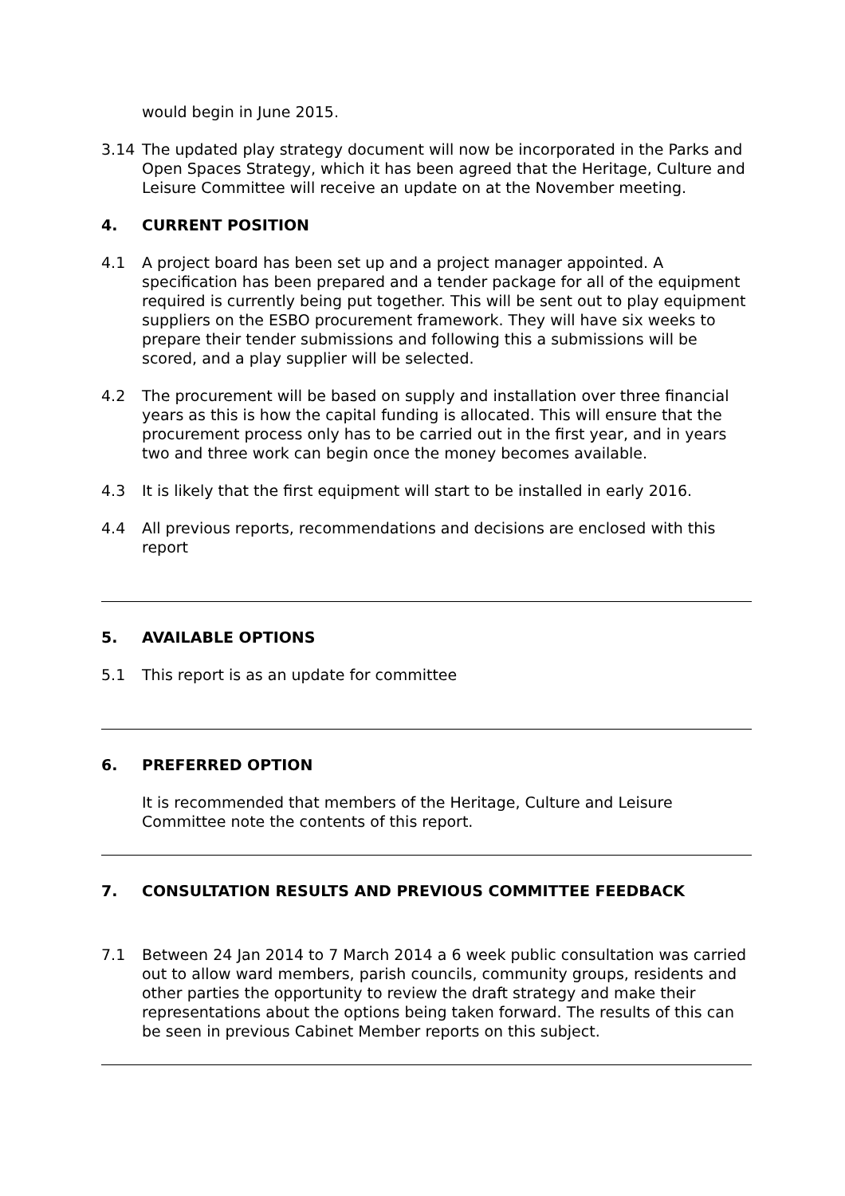would begin in June 2015.
3.14 The updated play strategy document will now be incorporated in the Parks and Open Spaces Strategy, which it has been agreed that the Heritage, Culture and Leisure Committee will receive an update on at the November meeting.
4. CURRENT POSITION
4.1 A project board has been set up and a project manager appointed. A specification has been prepared and a tender package for all of the equipment required is currently being put together. This will be sent out to play equipment suppliers on the ESBO procurement framework. They will have six weeks to prepare their tender submissions and following this a submissions will be scored, and a play supplier will be selected.
4.2 The procurement will be based on supply and installation over three financial years as this is how the capital funding is allocated. This will ensure that the procurement process only has to be carried out in the first year, and in years two and three work can begin once the money becomes available.
4.3 It is likely that the first equipment will start to be installed in early 2016.
4.4 All previous reports, recommendations and decisions are enclosed with this report
5. AVAILABLE OPTIONS
5.1 This report is as an update for committee
6. PREFERRED OPTION
It is recommended that members of the Heritage, Culture and Leisure Committee note the contents of this report.
7. CONSULTATION RESULTS AND PREVIOUS COMMITTEE FEEDBACK
7.1 Between 24 Jan 2014 to 7 March 2014 a 6 week public consultation was carried out to allow ward members, parish councils, community groups, residents and other parties the opportunity to review the draft strategy and make their representations about the options being taken forward. The results of this can be seen in previous Cabinet Member reports on this subject.